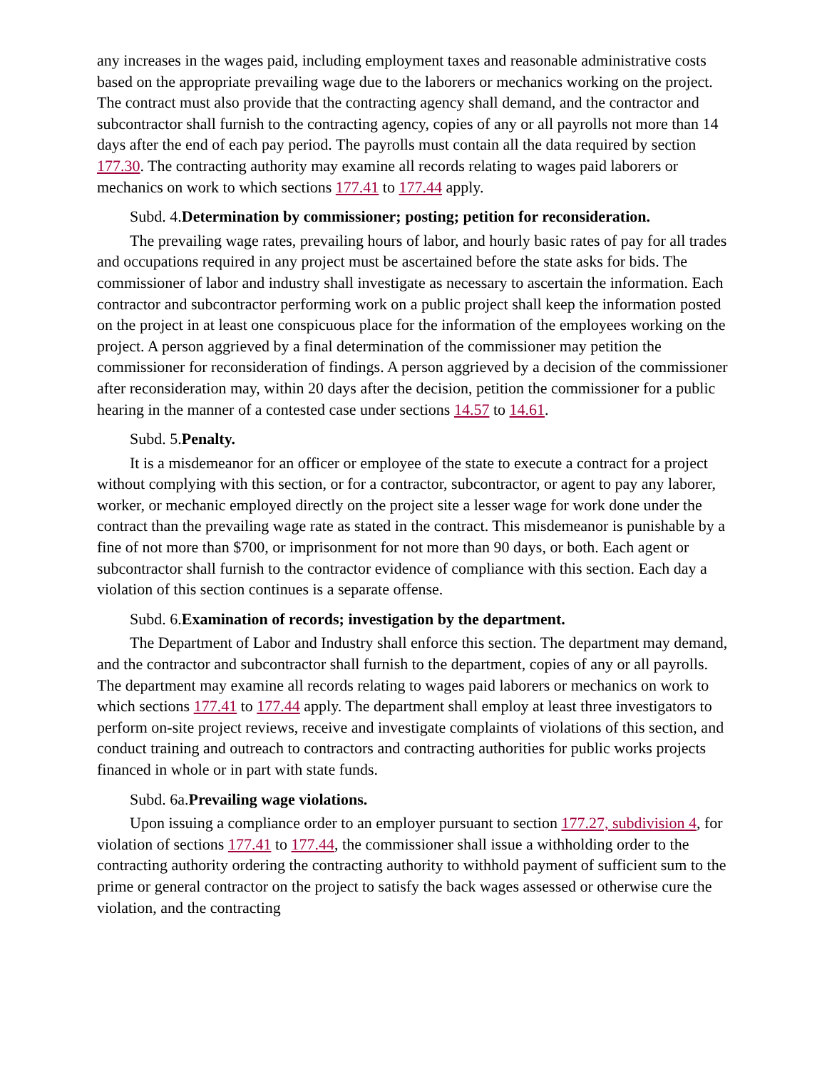any increases in the wages paid, including employment taxes and reasonable administrative costs based on the appropriate prevailing wage due to the laborers or mechanics working on the project. The contract must also provide that the contracting agency shall demand, and the contractor and subcontractor shall furnish to the contracting agency, copies of any or all payrolls not more than 14 days after the end of each pay period. The payrolls must contain all the data required by section 177.30. The contracting authority may examine all records relating to wages paid laborers or mechanics on work to which sections 177.41 to 177.44 apply.
Subd. 4.Determination by commissioner; posting; petition for reconsideration.
The prevailing wage rates, prevailing hours of labor, and hourly basic rates of pay for all trades and occupations required in any project must be ascertained before the state asks for bids. The commissioner of labor and industry shall investigate as necessary to ascertain the information. Each contractor and subcontractor performing work on a public project shall keep the information posted on the project in at least one conspicuous place for the information of the employees working on the project. A person aggrieved by a final determination of the commissioner may petition the commissioner for reconsideration of findings. A person aggrieved by a decision of the commissioner after reconsideration may, within 20 days after the decision, petition the commissioner for a public hearing in the manner of a contested case under sections 14.57 to 14.61.
Subd. 5.Penalty.
It is a misdemeanor for an officer or employee of the state to execute a contract for a project without complying with this section, or for a contractor, subcontractor, or agent to pay any laborer, worker, or mechanic employed directly on the project site a lesser wage for work done under the contract than the prevailing wage rate as stated in the contract. This misdemeanor is punishable by a fine of not more than $700, or imprisonment for not more than 90 days, or both. Each agent or subcontractor shall furnish to the contractor evidence of compliance with this section. Each day a violation of this section continues is a separate offense.
Subd. 6.Examination of records; investigation by the department.
The Department of Labor and Industry shall enforce this section. The department may demand, and the contractor and subcontractor shall furnish to the department, copies of any or all payrolls. The department may examine all records relating to wages paid laborers or mechanics on work to which sections 177.41 to 177.44 apply. The department shall employ at least three investigators to perform on-site project reviews, receive and investigate complaints of violations of this section, and conduct training and outreach to contractors and contracting authorities for public works projects financed in whole or in part with state funds.
Subd. 6a.Prevailing wage violations.
Upon issuing a compliance order to an employer pursuant to section 177.27, subdivision 4, for violation of sections 177.41 to 177.44, the commissioner shall issue a withholding order to the contracting authority ordering the contracting authority to withhold payment of sufficient sum to the prime or general contractor on the project to satisfy the back wages assessed or otherwise cure the violation, and the contracting